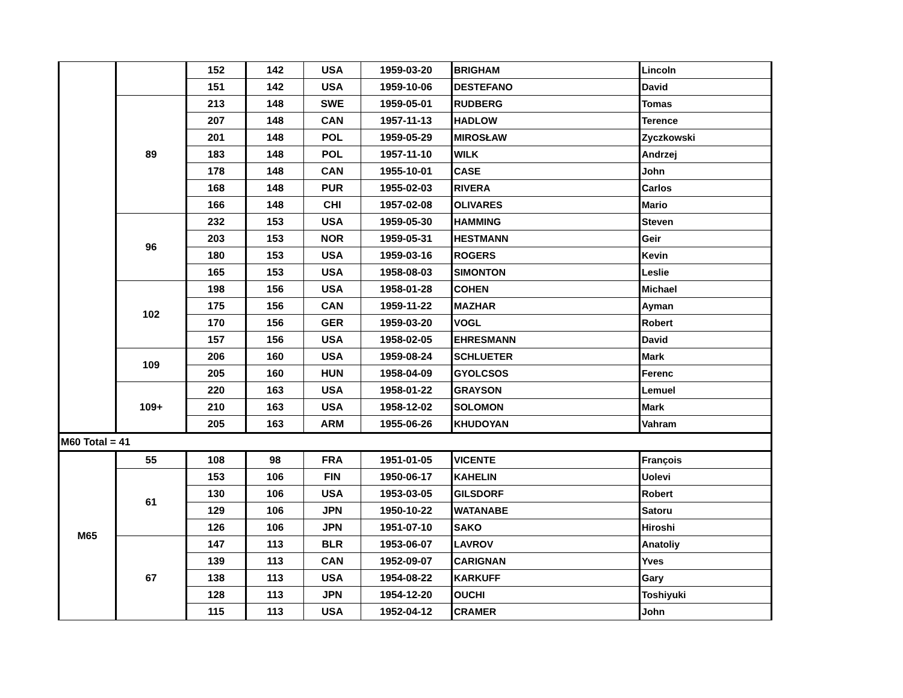| | | 152 | 142 | USA | 1959-03-20 | BRIGHAM | Lincoln |
| | | 151 | 142 | USA | 1959-10-06 | DESTEFANO | David |
| | 89 | 213 | 148 | SWE | 1959-05-01 | RUDBERG | Tomas |
| | | 207 | 148 | CAN | 1957-11-13 | HADLOW | Terence |
| | | 201 | 148 | POL | 1959-05-29 | MIROSŁAW | Zyczkowski |
| | | 183 | 148 | POL | 1957-11-10 | WILK | Andrzej |
| | | 178 | 148 | CAN | 1955-10-01 | CASE | John |
| | | 168 | 148 | PUR | 1955-02-03 | RIVERA | Carlos |
| | | 166 | 148 | CHI | 1957-02-08 | OLIVARES | Mario |
| | 96 | 232 | 153 | USA | 1959-05-30 | HAMMING | Steven |
| | | 203 | 153 | NOR | 1959-05-31 | HESTMANN | Geir |
| | | 180 | 153 | USA | 1959-03-16 | ROGERS | Kevin |
| | | 165 | 153 | USA | 1958-08-03 | SIMONTON | Leslie |
| | 102 | 198 | 156 | USA | 1958-01-28 | COHEN | Michael |
| | | 175 | 156 | CAN | 1959-11-22 | MAZHAR | Ayman |
| | | 170 | 156 | GER | 1959-03-20 | VOGL | Robert |
| | | 157 | 156 | USA | 1958-02-05 | EHRESMANN | David |
| | 109 | 206 | 160 | USA | 1959-08-24 | SCHLUETER | Mark |
| | | 205 | 160 | HUN | 1958-04-09 | GYOLCSOS | Ferenc |
| | 109+ | 220 | 163 | USA | 1958-01-22 | GRAYSON | Lemuel |
| | | 210 | 163 | USA | 1958-12-02 | SOLOMON | Mark |
| | | 205 | 163 | ARM | 1955-06-26 | KHUDOYAN | Vahram |
| M60 Total = 41 | | | | | | | |
| M65 | 55 | 108 | 98 | FRA | 1951-01-05 | VICENTE | François |
| | 61 | 153 | 106 | FIN | 1950-06-17 | KAHELIN | Uolevi |
| | | 130 | 106 | USA | 1953-03-05 | GILSDORF | Robert |
| | | 129 | 106 | JPN | 1950-10-22 | WATANABE | Satoru |
| | | 126 | 106 | JPN | 1951-07-10 | SAKO | Hiroshi |
| | 67 | 147 | 113 | BLR | 1953-06-07 | LAVROV | Anatoliy |
| | | 139 | 113 | CAN | 1952-09-07 | CARIGNAN | Yves |
| | | 138 | 113 | USA | 1954-08-22 | KARKUFF | Gary |
| | | 128 | 113 | JPN | 1954-12-20 | OUCHI | Toshiyuki |
| | | 115 | 113 | USA | 1952-04-12 | CRAMER | John |